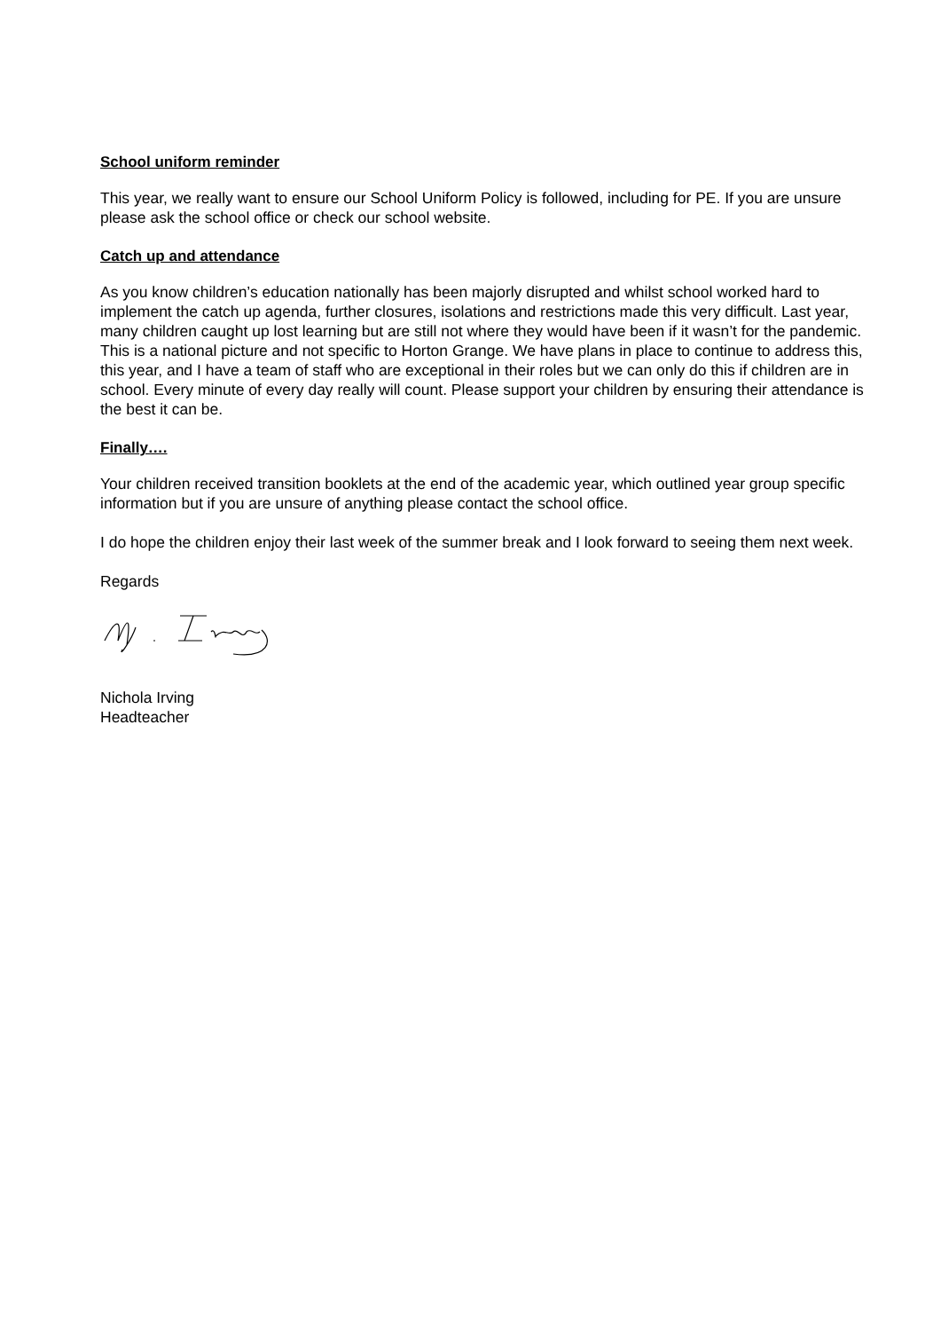School uniform reminder
This year, we really want to ensure our School Uniform Policy is followed, including for PE. If you are unsure please ask the school office or check our school website.
Catch up and attendance
As you know children’s education nationally has been majorly disrupted and whilst school worked hard to implement the catch up agenda, further closures, isolations and restrictions made this very difficult. Last year, many children caught up lost learning but are still not where they would have been if it wasn’t for the pandemic. This is a national picture and not specific to Horton Grange. We have plans in place to continue to address this, this year, and I have a team of staff who are exceptional in their roles but we can only do this if children are in school. Every minute of every day really will count. Please support your children by ensuring their attendance is the best it can be.
Finally….
Your children received transition booklets at the end of the academic year, which outlined year group specific information but if you are unsure of anything please contact the school office.
I do hope the children enjoy their last week of the summer break and I look forward to seeing them next week.
Regards
Nichola Irving
Headteacher